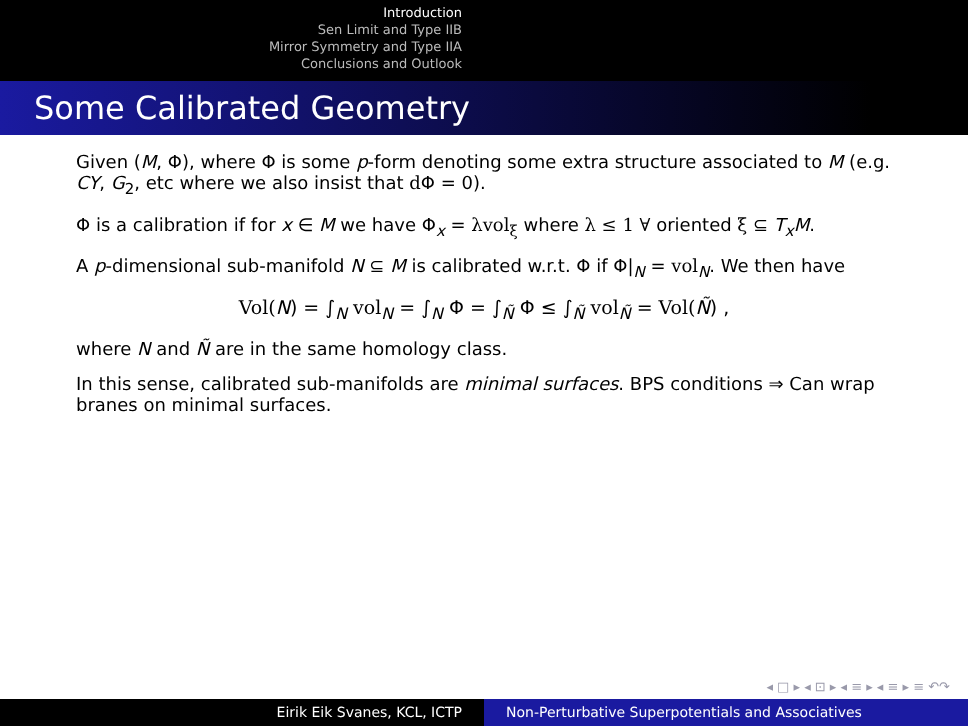Introduction
Sen Limit and Type IIB
Mirror Symmetry and Type IIA
Conclusions and Outlook
Some Calibrated Geometry
Given (M, Φ), where Φ is some p-form denoting some extra structure associated to M (e.g. CY, G<sub>2</sub>, etc where we also insist that d Φ = 0).
Φ is a calibration if for x ∈ M we have Φ<sub>x</sub> = λvol<sub>ξ</sub> where λ ≤ 1 ∀ oriented ξ ⊆ T<sub>x</sub>M.
A p-dimensional sub-manifold N ⊆ M is calibrated w.r.t. Φ if Φ|<sub>N</sub> = vol<sub>N</sub>. We then have
Vol(N) = ∫<sub>N</sub> vol<sub>N</sub> = ∫<sub>N</sub> Φ = ∫<sub>Ñ</sub> Φ ≤ ∫<sub>Ñ</sub> vol<sub>Ñ</sub> = Vol(Ñ) ,
where N and Ñ are in the same homology class.
In this sense, calibrated sub-manifolds are minimal surfaces. BPS conditions ⇒ Can wrap branes on minimal surfaces.
◂ □ ▸ ◂ ⊡ ▸ ◂ ≡ ▸ ◂ ≡ ▸ ≡ ↶↷
Eirik Eik Svanes, KCL, ICTP Non-Perturbative Superpotentials and Associatives